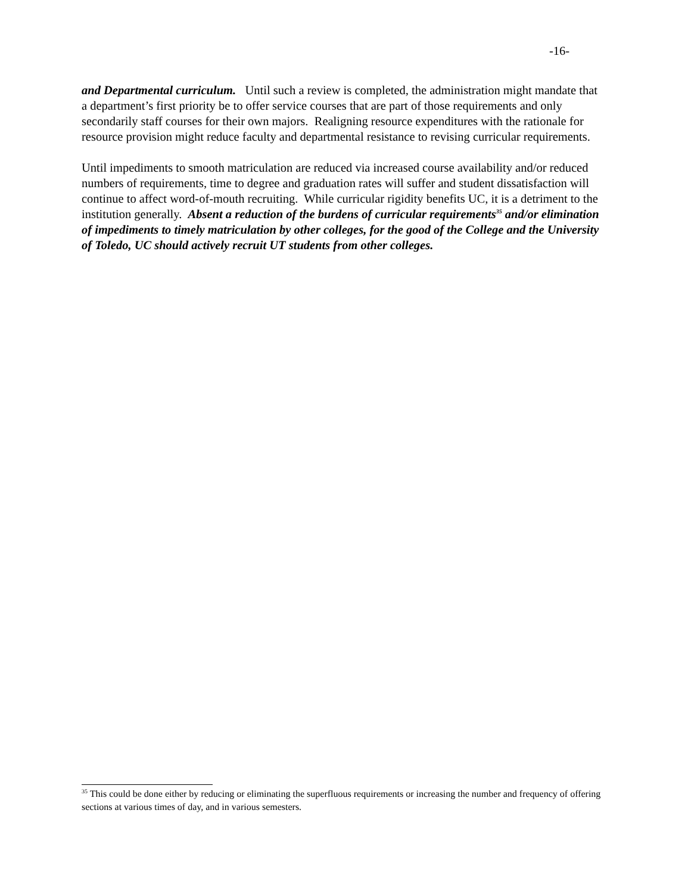-16-
and Departmental curriculum. Until such a review is completed, the administration might mandate that a department’s first priority be to offer service courses that are part of those requirements and only secondarily staff courses for their own majors. Realigning resource expenditures with the rationale for resource provision might reduce faculty and departmental resistance to revising curricular requirements.
Until impediments to smooth matriculation are reduced via increased course availability and/or reduced numbers of requirements, time to degree and graduation rates will suffer and student dissatisfaction will continue to affect word-of-mouth recruiting. While curricular rigidity benefits UC, it is a detriment to the institution generally. Absent a reduction of the burdens of curricular requirements<sup>35</sup> and/or elimination of impediments to timely matriculation by other colleges, for the good of the College and the University of Toledo, UC should actively recruit UT students from other colleges.
<sup>35</sup> This could be done either by reducing or eliminating the superfluous requirements or increasing the number and frequency of offering sections at various times of day, and in various semesters.